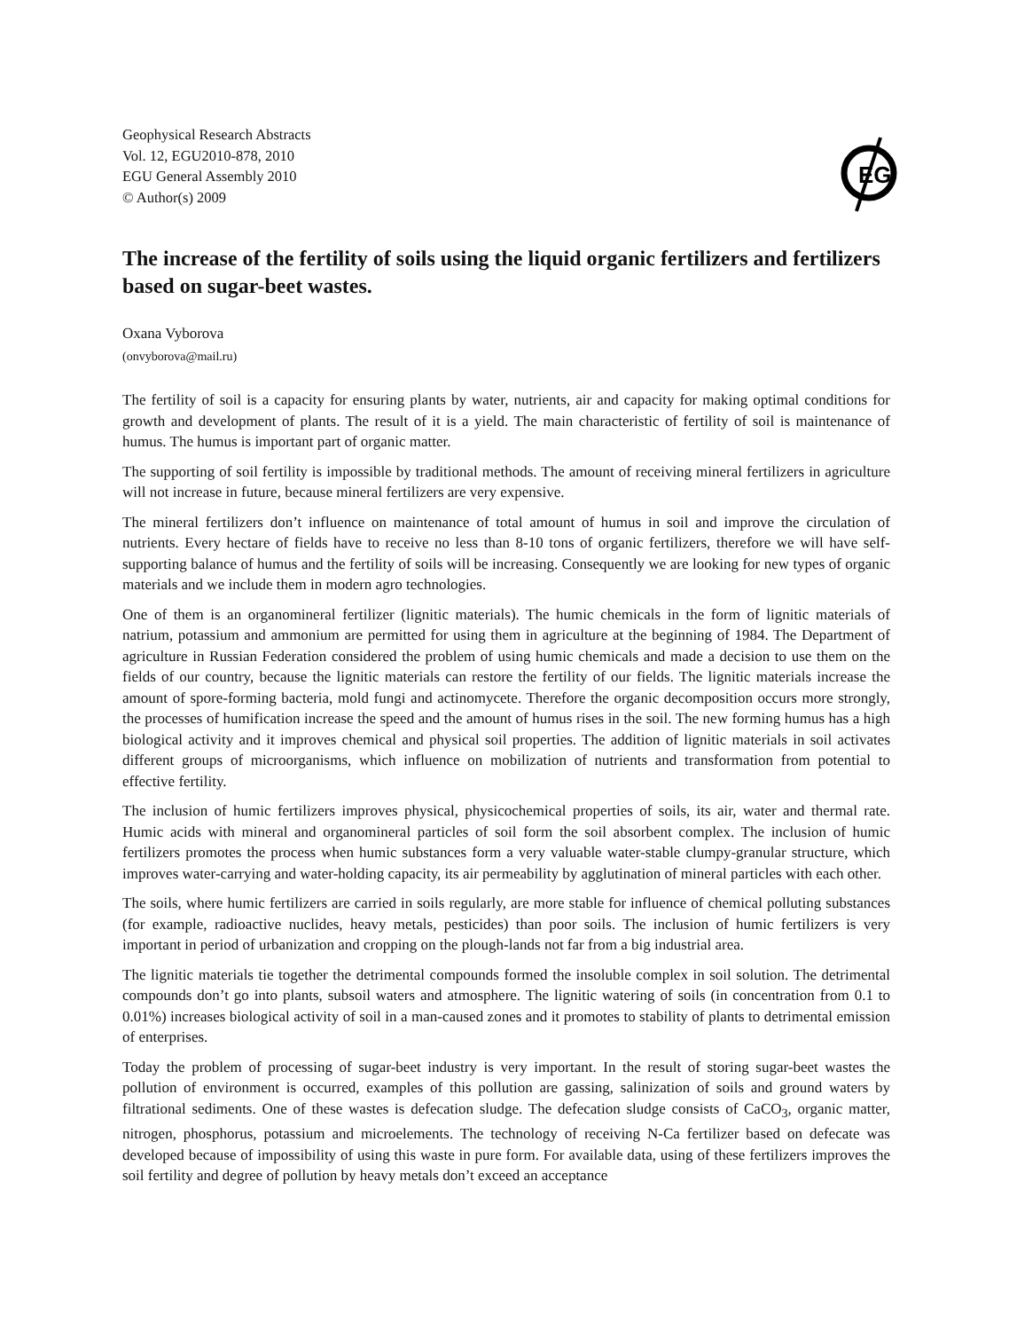Geophysical Research Abstracts
Vol. 12, EGU2010-878, 2010
EGU General Assembly 2010
© Author(s) 2009
EG
The increase of the fertility of soils using the liquid organic fertilizers and fertilizers based on sugar-beet wastes.
Oxana Vyborova
(onvyborova@mail.ru)
The fertility of soil is a capacity for ensuring plants by water, nutrients, air and capacity for making optimal conditions for growth and development of plants. The result of it is a yield. The main characteristic of fertility of soil is maintenance of humus. The humus is important part of organic matter.
The supporting of soil fertility is impossible by traditional methods. The amount of receiving mineral fertilizers in agriculture will not increase in future, because mineral fertilizers are very expensive.
The mineral fertilizers don’t influence on maintenance of total amount of humus in soil and improve the circulation of nutrients. Every hectare of fields have to receive no less than 8-10 tons of organic fertilizers, therefore we will have self-supporting balance of humus and the fertility of soils will be increasing. Consequently we are looking for new types of organic materials and we include them in modern agro technologies.
One of them is an organomineral fertilizer (lignitic materials). The humic chemicals in the form of lignitic materials of natrium, potassium and ammonium are permitted for using them in agriculture at the beginning of 1984. The Department of agriculture in Russian Federation considered the problem of using humic chemicals and made a decision to use them on the fields of our country, because the lignitic materials can restore the fertility of our fields. The lignitic materials increase the amount of spore-forming bacteria, mold fungi and actinomycete. Therefore the organic decomposition occurs more strongly, the processes of humification increase the speed and the amount of humus rises in the soil. The new forming humus has a high biological activity and it improves chemical and physical soil properties. The addition of lignitic materials in soil activates different groups of microorganisms, which influence on mobilization of nutrients and transformation from potential to effective fertility.
The inclusion of humic fertilizers improves physical, physicochemical properties of soils, its air, water and thermal rate. Humic acids with mineral and organomineral particles of soil form the soil absorbent complex. The inclusion of humic fertilizers promotes the process when humic substances form a very valuable water-stable clumpy-granular structure, which improves water-carrying and water-holding capacity, its air permeability by agglutination of mineral particles with each other.
The soils, where humic fertilizers are carried in soils regularly, are more stable for influence of chemical polluting substances (for example, radioactive nuclides, heavy metals, pesticides) than poor soils. The inclusion of humic fertilizers is very important in period of urbanization and cropping on the plough-lands not far from a big industrial area.
The lignitic materials tie together the detrimental compounds formed the insoluble complex in soil solution. The detrimental compounds don’t go into plants, subsoil waters and atmosphere. The lignitic watering of soils (in concentration from 0.1 to 0.01%) increases biological activity of soil in a man-caused zones and it promotes to stability of plants to detrimental emission of enterprises.
Today the problem of processing of sugar-beet industry is very important. In the result of storing sugar-beet wastes the pollution of environment is occurred, examples of this pollution are gassing, salinization of soils and ground waters by filtrational sediments. One of these wastes is defecation sludge. The defecation sludge consists of CaCO<sub>3</sub>, organic matter, nitrogen, phosphorus, potassium and microelements. The technology of receiving N-Ca fertilizer based on defecate was developed because of impossibility of using this waste in pure form. For available data, using of these fertilizers improves the soil fertility and degree of pollution by heavy metals don’t exceed an acceptance